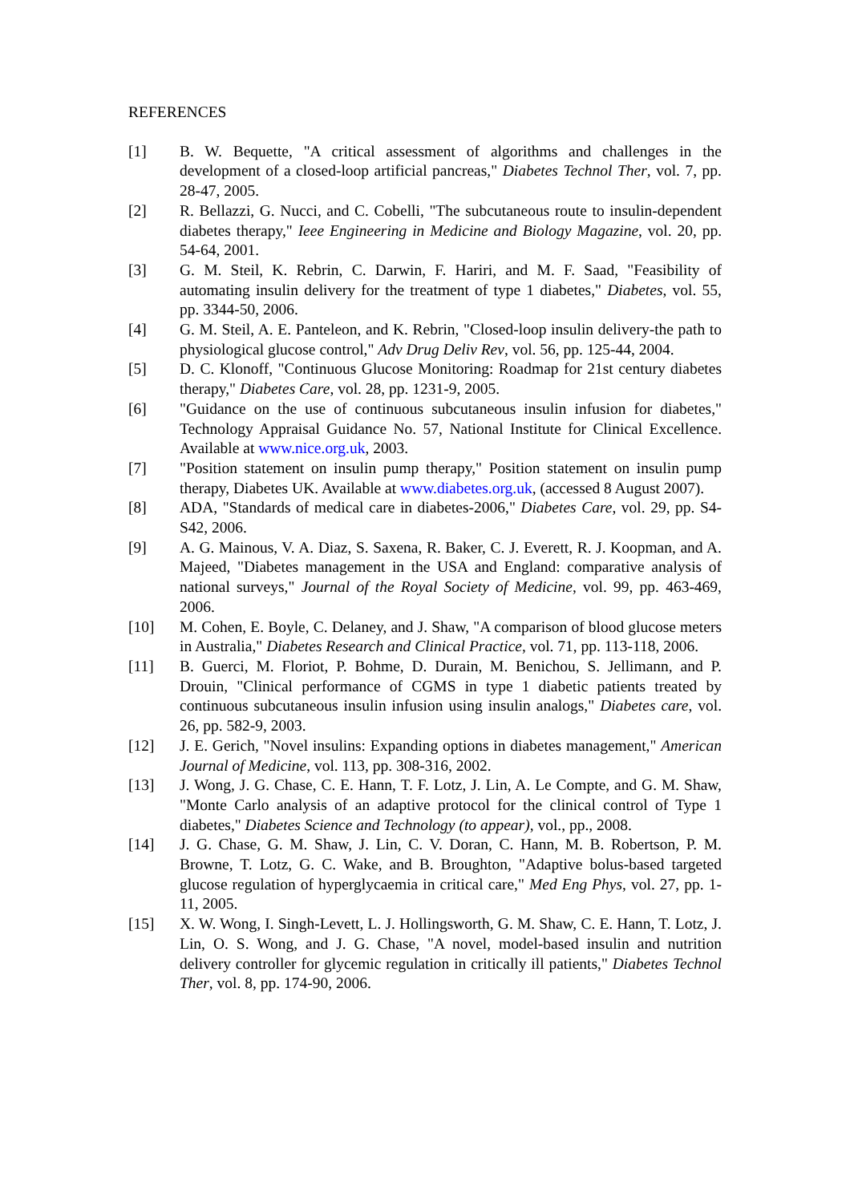REFERENCES
[1] B. W. Bequette, "A critical assessment of algorithms and challenges in the development of a closed-loop artificial pancreas," Diabetes Technol Ther, vol. 7, pp. 28-47, 2005.
[2] R. Bellazzi, G. Nucci, and C. Cobelli, "The subcutaneous route to insulin-dependent diabetes therapy," Ieee Engineering in Medicine and Biology Magazine, vol. 20, pp. 54-64, 2001.
[3] G. M. Steil, K. Rebrin, C. Darwin, F. Hariri, and M. F. Saad, "Feasibility of automating insulin delivery for the treatment of type 1 diabetes," Diabetes, vol. 55, pp. 3344-50, 2006.
[4] G. M. Steil, A. E. Panteleon, and K. Rebrin, "Closed-loop insulin delivery-the path to physiological glucose control," Adv Drug Deliv Rev, vol. 56, pp. 125-44, 2004.
[5] D. C. Klonoff, "Continuous Glucose Monitoring: Roadmap for 21st century diabetes therapy," Diabetes Care, vol. 28, pp. 1231-9, 2005.
[6] "Guidance on the use of continuous subcutaneous insulin infusion for diabetes," Technology Appraisal Guidance No. 57, National Institute for Clinical Excellence. Available at www.nice.org.uk, 2003.
[7] "Position statement on insulin pump therapy," Position statement on insulin pump therapy, Diabetes UK. Available at www.diabetes.org.uk, (accessed 8 August 2007).
[8] ADA, "Standards of medical care in diabetes-2006," Diabetes Care, vol. 29, pp. S4-S42, 2006.
[9] A. G. Mainous, V. A. Diaz, S. Saxena, R. Baker, C. J. Everett, R. J. Koopman, and A. Majeed, "Diabetes management in the USA and England: comparative analysis of national surveys," Journal of the Royal Society of Medicine, vol. 99, pp. 463-469, 2006.
[10] M. Cohen, E. Boyle, C. Delaney, and J. Shaw, "A comparison of blood glucose meters in Australia," Diabetes Research and Clinical Practice, vol. 71, pp. 113-118, 2006.
[11] B. Guerci, M. Floriot, P. Bohme, D. Durain, M. Benichou, S. Jellimann, and P. Drouin, "Clinical performance of CGMS in type 1 diabetic patients treated by continuous subcutaneous insulin infusion using insulin analogs," Diabetes care, vol. 26, pp. 582-9, 2003.
[12] J. E. Gerich, "Novel insulins: Expanding options in diabetes management," American Journal of Medicine, vol. 113, pp. 308-316, 2002.
[13] J. Wong, J. G. Chase, C. E. Hann, T. F. Lotz, J. Lin, A. Le Compte, and G. M. Shaw, "Monte Carlo analysis of an adaptive protocol for the clinical control of Type 1 diabetes," Diabetes Science and Technology (to appear), vol., pp., 2008.
[14] J. G. Chase, G. M. Shaw, J. Lin, C. V. Doran, C. Hann, M. B. Robertson, P. M. Browne, T. Lotz, G. C. Wake, and B. Broughton, "Adaptive bolus-based targeted glucose regulation of hyperglycaemia in critical care," Med Eng Phys, vol. 27, pp. 1-11, 2005.
[15] X. W. Wong, I. Singh-Levett, L. J. Hollingsworth, G. M. Shaw, C. E. Hann, T. Lotz, J. Lin, O. S. Wong, and J. G. Chase, "A novel, model-based insulin and nutrition delivery controller for glycemic regulation in critically ill patients," Diabetes Technol Ther, vol. 8, pp. 174-90, 2006.